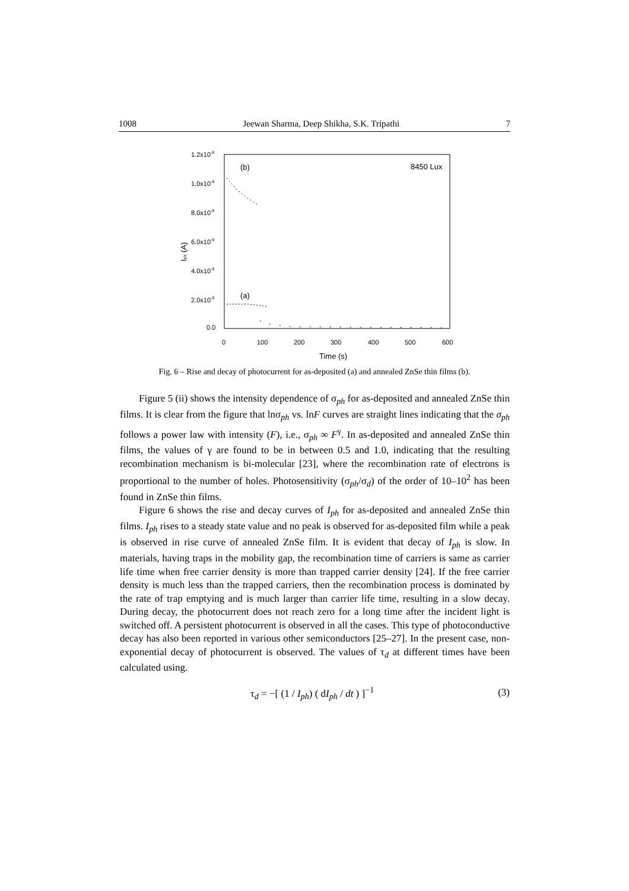1008 Jeewan Sharma, Deep Shikha, S.K. Tripathi 7
1.2x10-8
1.0x10-8
8.0x10-9
6.0x10-9
4.0x10-9
2.0x10-9
0.0
0
100
200
300
400
500
600
Time (s)
Iph (A)
(b)
(a)
8450 Lux
Fig. 6 – Rise and decay of photocurrent for as-deposited (a) and annealed ZnSe thin films (b).
Figure 5 (ii) shows the intensity dependence of σ<sub>ph</sub> for as-deposited and annealed ZnSe thin films. It is clear from the figure that lnσ<sub>ph</sub> vs. lnF curves are straight lines indicating that the σ<sub>ph</sub> follows a power law with intensity (F), i.e., σ<sub>ph</sub> ∞ F<sup>γ</sup>. In as-deposited and annealed ZnSe thin films, the values of γ are found to be in between 0.5 and 1.0, indicating that the resulting recombination mechanism is bi-molecular [23], where the recombination rate of electrons is proportional to the number of holes. Photosensitivity (σ<sub>ph</sub>/σ<sub>d</sub>) of the order of 10–10<sup>2</sup> has been found in ZnSe thin films.
Figure 6 shows the rise and decay curves of I<sub>ph</sub> for as-deposited and annealed ZnSe thin films. I<sub>ph</sub> rises to a steady state value and no peak is observed for as-deposited film while a peak is observed in rise curve of annealed ZnSe film. It is evident that decay of I<sub>ph</sub> is slow. In materials, having traps in the mobility gap, the recombination time of carriers is same as carrier life time when free carrier density is more than trapped carrier density [24]. If the free carrier density is much less than the trapped carriers, then the recombination process is dominated by the rate of trap emptying and is much larger than carrier life time, resulting in a slow decay. During decay, the photocurrent does not reach zero for a long time after the incident light is switched off. A persistent photocurrent is observed in all the cases. This type of photoconductive decay has also been reported in various other semiconductors [25–27]. In the present case, non-exponential decay of photocurrent is observed. The values of τ<sub>d</sub> at different times have been calculated using.
τ<sub>d</sub> = −[ (1 / I<sub>ph</sub>) ( dI<sub>ph</sub> / dt ) ]<sup>−1</sup> (3)